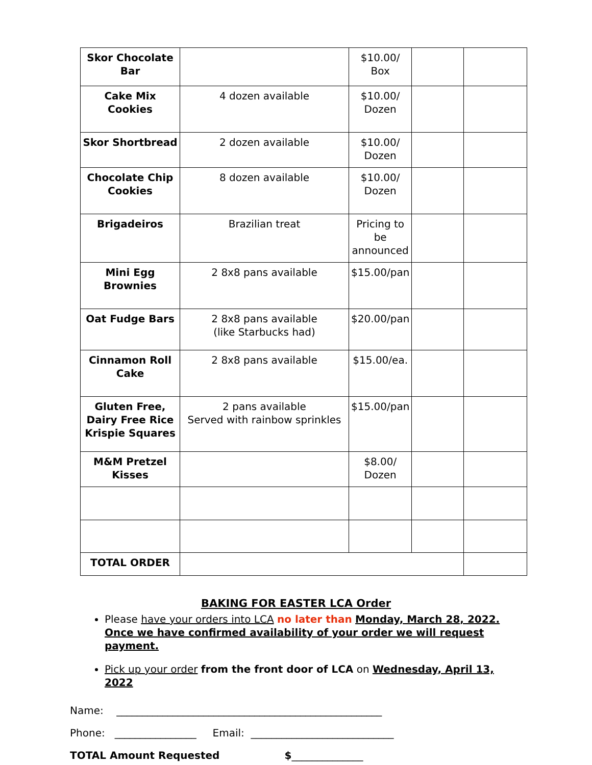| Skor Chocolate Bar | | $10.00/ Box | | |
| Cake Mix Cookies | 4 dozen available | $10.00/ Dozen | | |
| Skor Shortbread | 2 dozen available | $10.00/ Dozen | | |
| Chocolate Chip Cookies | 8 dozen available | $10.00/ Dozen | | |
| Brigadeiros | Brazilian treat | Pricing to be announced | | |
| Mini Egg Brownies | 2 8x8 pans available | $15.00/pan | | |
| Oat Fudge Bars | 2 8x8 pans available (like Starbucks had) | $20.00/pan | | |
| Cinnamon Roll Cake | 2 8x8 pans available | $15.00/ea. | | |
| Gluten Free, Dairy Free Rice Krispie Squares | 2 pans available Served with rainbow sprinkles | $15.00/pan | | |
| M&M Pretzel Kisses | | $8.00/ Dozen | | |
| TOTAL ORDER | | | | |
BAKING FOR EASTER LCA Order
Please have your orders into LCA no later than Monday, March 28, 2022. Once we have confirmed availability of your order we will request payment.
Pick up your order from the front door of LCA on Wednesday, April 13, 2022
Name: ____________________________________________________
Phone: ________________ Email: ____________________________
TOTAL Amount Requested $______________